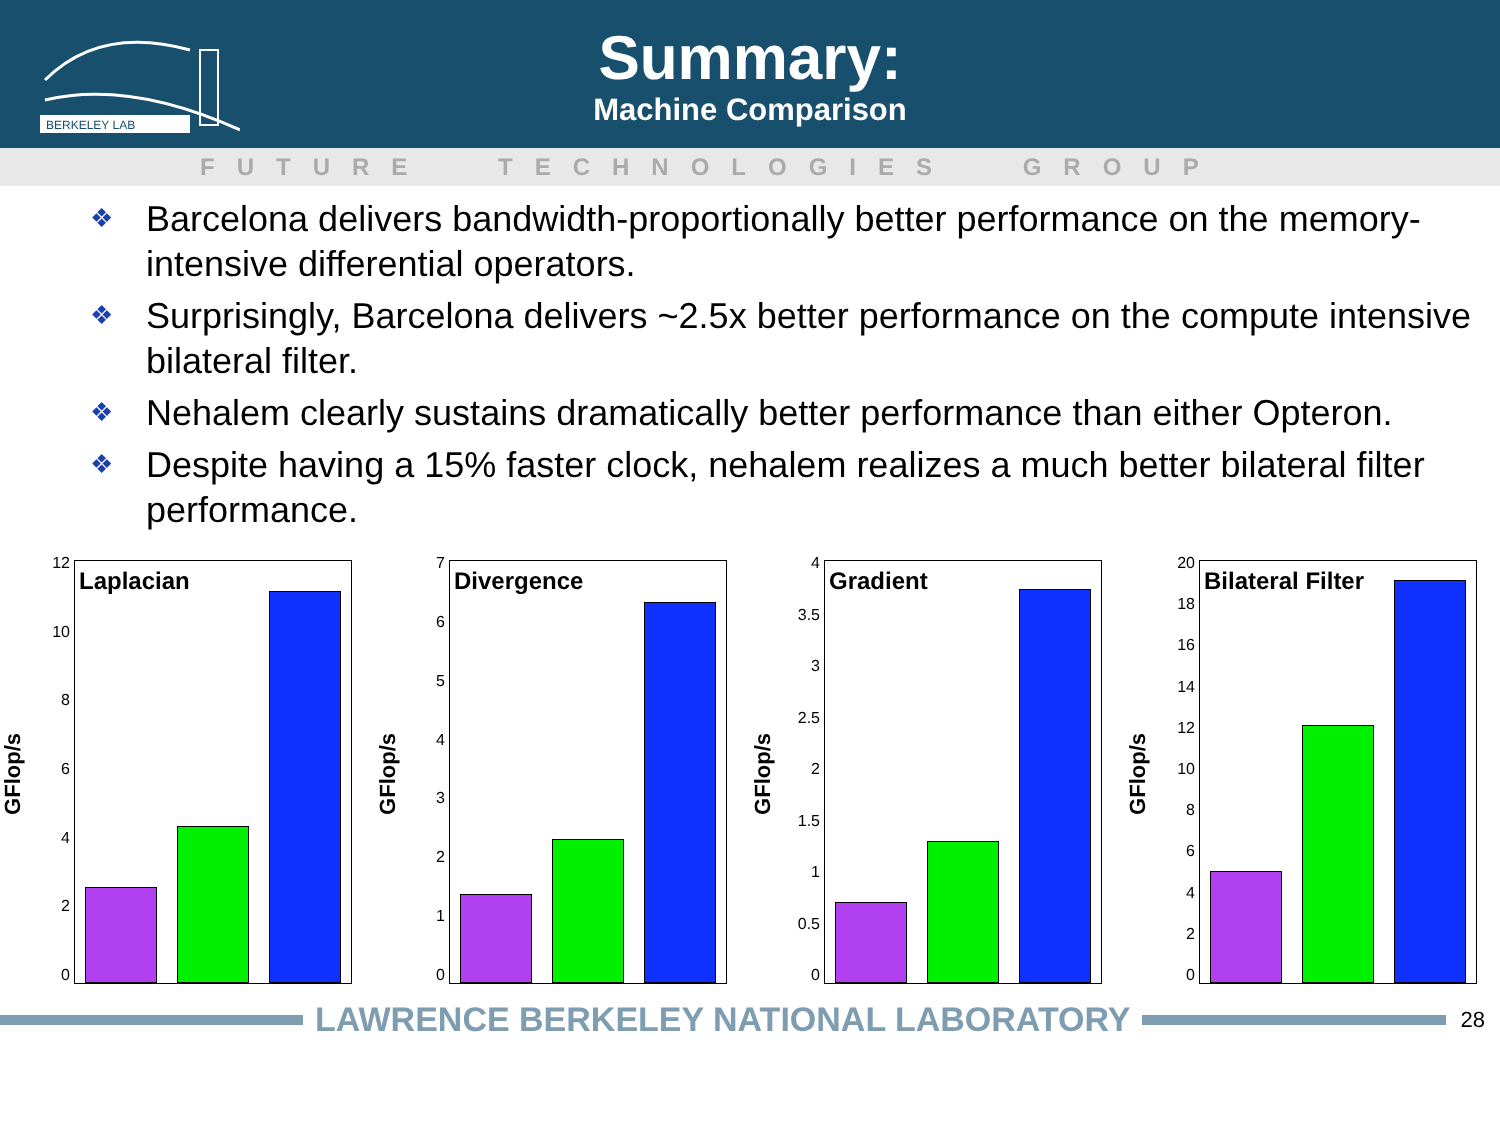BERKELEY LAB
Summary:
Machine Comparison
FUTURE TECHNOLOGIES GROUP
❖ Barcelona delivers bandwidth-proportionally better performance on the memory-intensive differential operators.
❖ Surprisingly, Barcelona delivers ~2.5x better performance on the compute intensive bilateral filter.
❖ Nehalem clearly sustains dramatically better performance than either Opteron.
❖ Despite having a 15% faster clock, nehalem realizes a much better bilateral filter performance.
GFlop/s
12
10
86420
Laplacian
GFlop/s
76543210
Divergence
GFlop/s
4
3.5
3
2.5
2
1.5
1
0.5
0
Gradient
GFlop/s
20
18
16
14
12
10
86420
Bilateral Filter
LAWRENCE BERKELEY NATIONAL LABORATORY
28